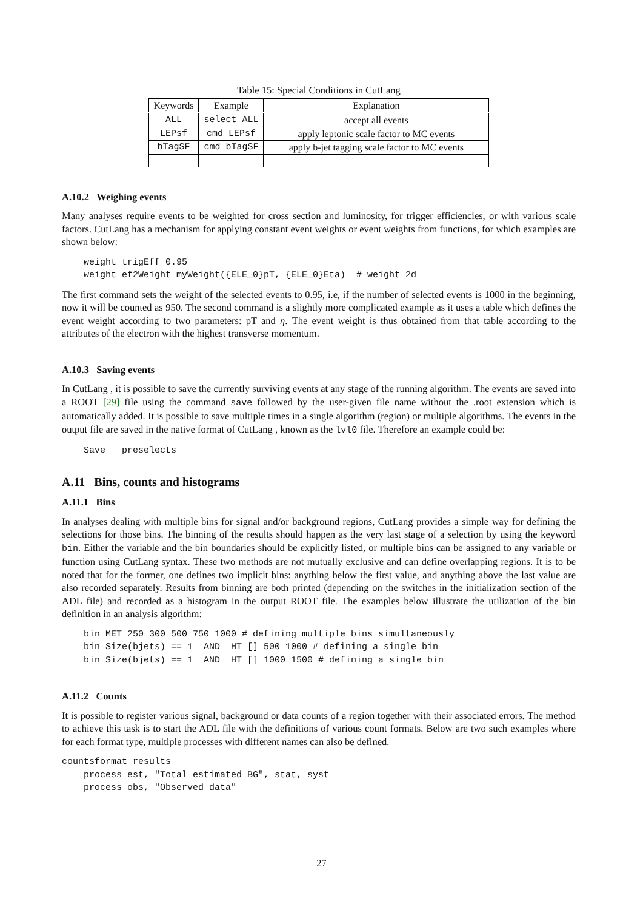Table 15: Special Conditions in CutLang
| Keywords | Example | Explanation |
| --- | --- | --- |
| ALL | select ALL | accept all events |
| LEPsf | cmd LEPsf | apply leptonic scale factor to MC events |
| bTagSF | cmd bTagSF | apply b-jet tagging scale factor to MC events |
A.10.2 Weighing events
Many analyses require events to be weighted for cross section and luminosity, for trigger efficiencies, or with various scale factors. CutLang has a mechanism for applying constant event weights or event weights from functions, for which examples are shown below:
weight trigEff 0.95
weight ef2Weight myWeight({ELE_0}pT, {ELE_0}Eta)  # weight 2d
The first command sets the weight of the selected events to 0.95, i.e, if the number of selected events is 1000 in the beginning, now it will be counted as 950. The second command is a slightly more complicated example as it uses a table which defines the event weight according to two parameters: pT and η. The event weight is thus obtained from that table according to the attributes of the electron with the highest transverse momentum.
A.10.3 Saving events
In CutLang , it is possible to save the currently surviving events at any stage of the running algorithm. The events are saved into a ROOT [29] file using the command save followed by the user-given file name without the .root extension which is automatically added. It is possible to save multiple times in a single algorithm (region) or multiple algorithms. The events in the output file are saved in the native format of CutLang , known as the lvl0 file. Therefore an example could be:
Save   preselects
A.11 Bins, counts and histograms
A.11.1 Bins
In analyses dealing with multiple bins for signal and/or background regions, CutLang provides a simple way for defining the selections for those bins. The binning of the results should happen as the very last stage of a selection by using the keyword bin. Either the variable and the bin boundaries should be explicitly listed, or multiple bins can be assigned to any variable or function using CutLang syntax. These two methods are not mutually exclusive and can define overlapping regions. It is to be noted that for the former, one defines two implicit bins: anything below the first value, and anything above the last value are also recorded separately. Results from binning are both printed (depending on the switches in the initialization section of the ADL file) and recorded as a histogram in the output ROOT file. The examples below illustrate the utilization of the bin definition in an analysis algorithm:
bin MET 250 300 500 750 1000 # defining multiple bins simultaneously
bin Size(bjets) == 1  AND  HT [] 500 1000 # defining a single bin
bin Size(bjets) == 1  AND  HT [] 1000 1500 # defining a single bin
A.11.2 Counts
It is possible to register various signal, background or data counts of a region together with their associated errors. The method to achieve this task is to start the ADL file with the definitions of various count formats. Below are two such examples where for each format type, multiple processes with different names can also be defined.
countsformat results
    process est, "Total estimated BG", stat, syst
    process obs, "Observed data"
27